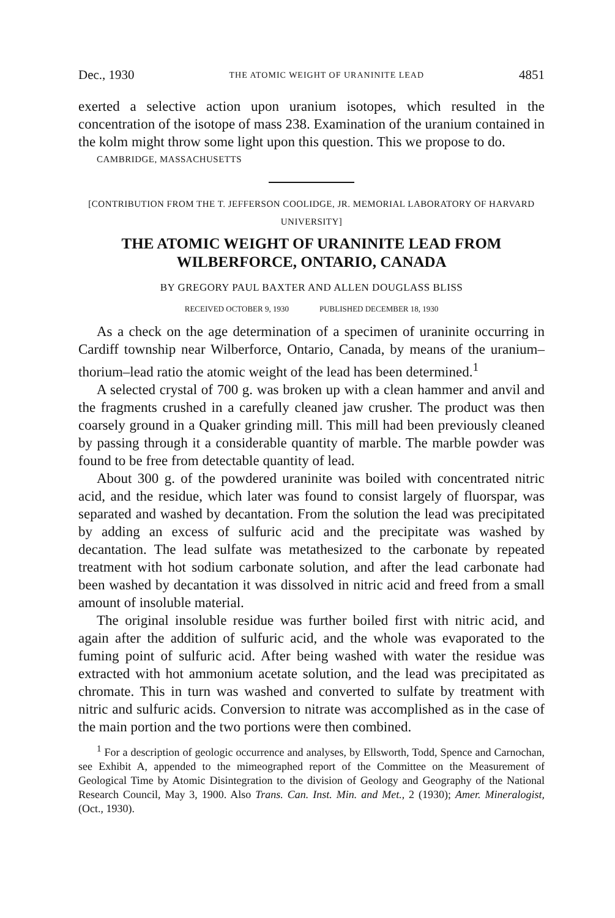Dec., 1930 THE ATOMIC WEIGHT OF URANINITE LEAD 4851
exerted a selective action upon uranium isotopes, which resulted in the concentration of the isotope of mass 238. Examination of the uranium contained in the kolm might throw some light upon this question. This we propose to do.
CAMBRIDGE, MASSACHUSETTS
[CONTRIBUTION FROM THE T. JEFFERSON COOLIDGE, JR. MEMORIAL LABORATORY OF HARVARD UNIVERSITY]
THE ATOMIC WEIGHT OF URANINITE LEAD FROM WILBERFORCE, ONTARIO, CANADA
BY GREGORY PAUL BAXTER AND ALLEN DOUGLASS BLISS
RECEIVED OCTOBER 9, 1930 PUBLISHED DECEMBER 18, 1930
As a check on the age determination of a specimen of uraninite occurring in Cardiff township near Wilberforce, Ontario, Canada, by means of the uranium–thorium–lead ratio the atomic weight of the lead has been determined.<sup>1</sup>
A selected crystal of 700 g. was broken up with a clean hammer and anvil and the fragments crushed in a carefully cleaned jaw crusher. The product was then coarsely ground in a Quaker grinding mill. This mill had been previously cleaned by passing through it a considerable quantity of marble. The marble powder was found to be free from detectable quantity of lead.
About 300 g. of the powdered uraninite was boiled with concentrated nitric acid, and the residue, which later was found to consist largely of fluorspar, was separated and washed by decantation. From the solution the lead was precipitated by adding an excess of sulfuric acid and the precipitate was washed by decantation. The lead sulfate was metathesized to the carbonate by repeated treatment with hot sodium carbonate solution, and after the lead carbonate had been washed by decantation it was dissolved in nitric acid and freed from a small amount of insoluble material.
The original insoluble residue was further boiled first with nitric acid, and again after the addition of sulfuric acid, and the whole was evaporated to the fuming point of sulfuric acid. After being washed with water the residue was extracted with hot ammonium acetate solution, and the lead was precipitated as chromate. This in turn was washed and converted to sulfate by treatment with nitric and sulfuric acids. Conversion to nitrate was accomplished as in the case of the main portion and the two portions were then combined.
<sup>1</sup> For a description of geologic occurrence and analyses, by Ellsworth, Todd, Spence and Carnochan, see Exhibit A, appended to the mimeographed report of the Committee on the Measurement of Geological Time by Atomic Disintegration to the division of Geology and Geography of the National Research Council, May 3, 1900. Also Trans. Can. Inst. Min. and Met., 2 (1930); Amer. Mineralogist, (Oct., 1930).